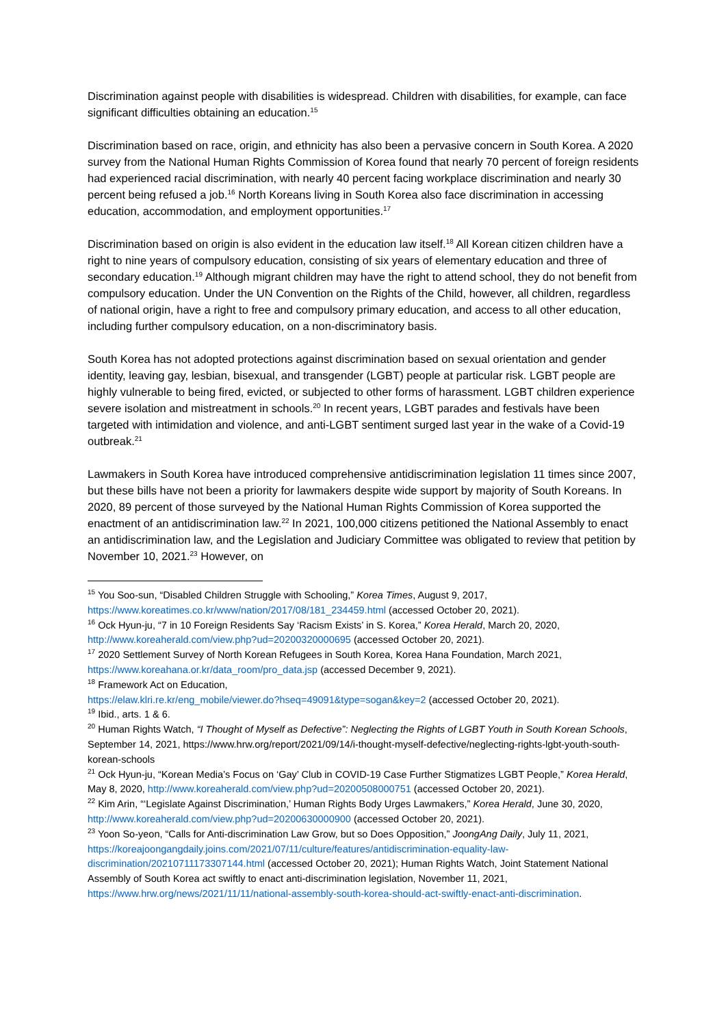Discrimination against people with disabilities is widespread. Children with disabilities, for example, can face significant difficulties obtaining an education.<sup>15</sup>
Discrimination based on race, origin, and ethnicity has also been a pervasive concern in South Korea. A 2020 survey from the National Human Rights Commission of Korea found that nearly 70 percent of foreign residents had experienced racial discrimination, with nearly 40 percent facing workplace discrimination and nearly 30 percent being refused a job.<sup>16</sup> North Koreans living in South Korea also face discrimination in accessing education, accommodation, and employment opportunities.<sup>17</sup>
Discrimination based on origin is also evident in the education law itself.<sup>18</sup> All Korean citizen children have a right to nine years of compulsory education, consisting of six years of elementary education and three of secondary education.<sup>19</sup> Although migrant children may have the right to attend school, they do not benefit from compulsory education. Under the UN Convention on the Rights of the Child, however, all children, regardless of national origin, have a right to free and compulsory primary education, and access to all other education, including further compulsory education, on a non-discriminatory basis.
South Korea has not adopted protections against discrimination based on sexual orientation and gender identity, leaving gay, lesbian, bisexual, and transgender (LGBT) people at particular risk. LGBT people are highly vulnerable to being fired, evicted, or subjected to other forms of harassment. LGBT children experience severe isolation and mistreatment in schools.<sup>20</sup> In recent years, LGBT parades and festivals have been targeted with intimidation and violence, and anti-LGBT sentiment surged last year in the wake of a Covid-19 outbreak.<sup>21</sup>
Lawmakers in South Korea have introduced comprehensive antidiscrimination legislation 11 times since 2007, but these bills have not been a priority for lawmakers despite wide support by majority of South Koreans. In 2020, 89 percent of those surveyed by the National Human Rights Commission of Korea supported the enactment of an antidiscrimination law.<sup>22</sup> In 2021, 100,000 citizens petitioned the National Assembly to enact an antidiscrimination law, and the Legislation and Judiciary Committee was obligated to review that petition by November 10, 2021.<sup>23</sup> However, on
<sup>15</sup> You Soo-sun, “Disabled Children Struggle with Schooling,” Korea Times, August 9, 2017, https://www.koreatimes.co.kr/www/nation/2017/08/181_234459.html (accessed October 20, 2021).
<sup>16</sup> Ock Hyun-ju, “7 in 10 Foreign Residents Say ‘Racism Exists’ in S. Korea,” Korea Herald, March 20, 2020, http://www.koreaherald.com/view.php?ud=20200320000695 (accessed October 20, 2021).
<sup>17</sup> 2020 Settlement Survey of North Korean Refugees in South Korea, Korea Hana Foundation, March 2021, https://www.koreahana.or.kr/data_room/pro_data.jsp (accessed December 9, 2021).
<sup>18</sup> Framework Act on Education,
https://elaw.klri.re.kr/eng_mobile/viewer.do?hseq=49091&type=sogan&key=2 (accessed October 20, 2021).
<sup>19</sup> Ibid., arts. 1 & 6.
<sup>20</sup> Human Rights Watch, “I Thought of Myself as Defective”: Neglecting the Rights of LGBT Youth in South Korean Schools, September 14, 2021, https://www.hrw.org/report/2021/09/14/i-thought-myself-defective/neglecting-rights-lgbt-youth-south-korean-schools
<sup>21</sup> Ock Hyun-ju, “Korean Media’s Focus on ‘Gay’ Club in COVID-19 Case Further Stigmatizes LGBT People,” Korea Herald, May 8, 2020, http://www.koreaherald.com/view.php?ud=20200508000751 (accessed October 20, 2021).
<sup>22</sup> Kim Arin, “‘Legislate Against Discrimination,’ Human Rights Body Urges Lawmakers,” Korea Herald, June 30, 2020, http://www.koreaherald.com/view.php?ud=20200630000900 (accessed October 20, 2021).
<sup>23</sup> Yoon So-yeon, “Calls for Anti-discrimination Law Grow, but so Does Opposition,” JoongAng Daily, July 11, 2021, https://koreajoongangdaily.joins.com/2021/07/11/culture/features/antidiscrimination-equality-law-discrimination/20210711173307144.html (accessed October 20, 2021); Human Rights Watch, Joint Statement National Assembly of South Korea act swiftly to enact anti-discrimination legislation, November 11, 2021, https://www.hrw.org/news/2021/11/11/national-assembly-south-korea-should-act-swiftly-enact-anti-discrimination.